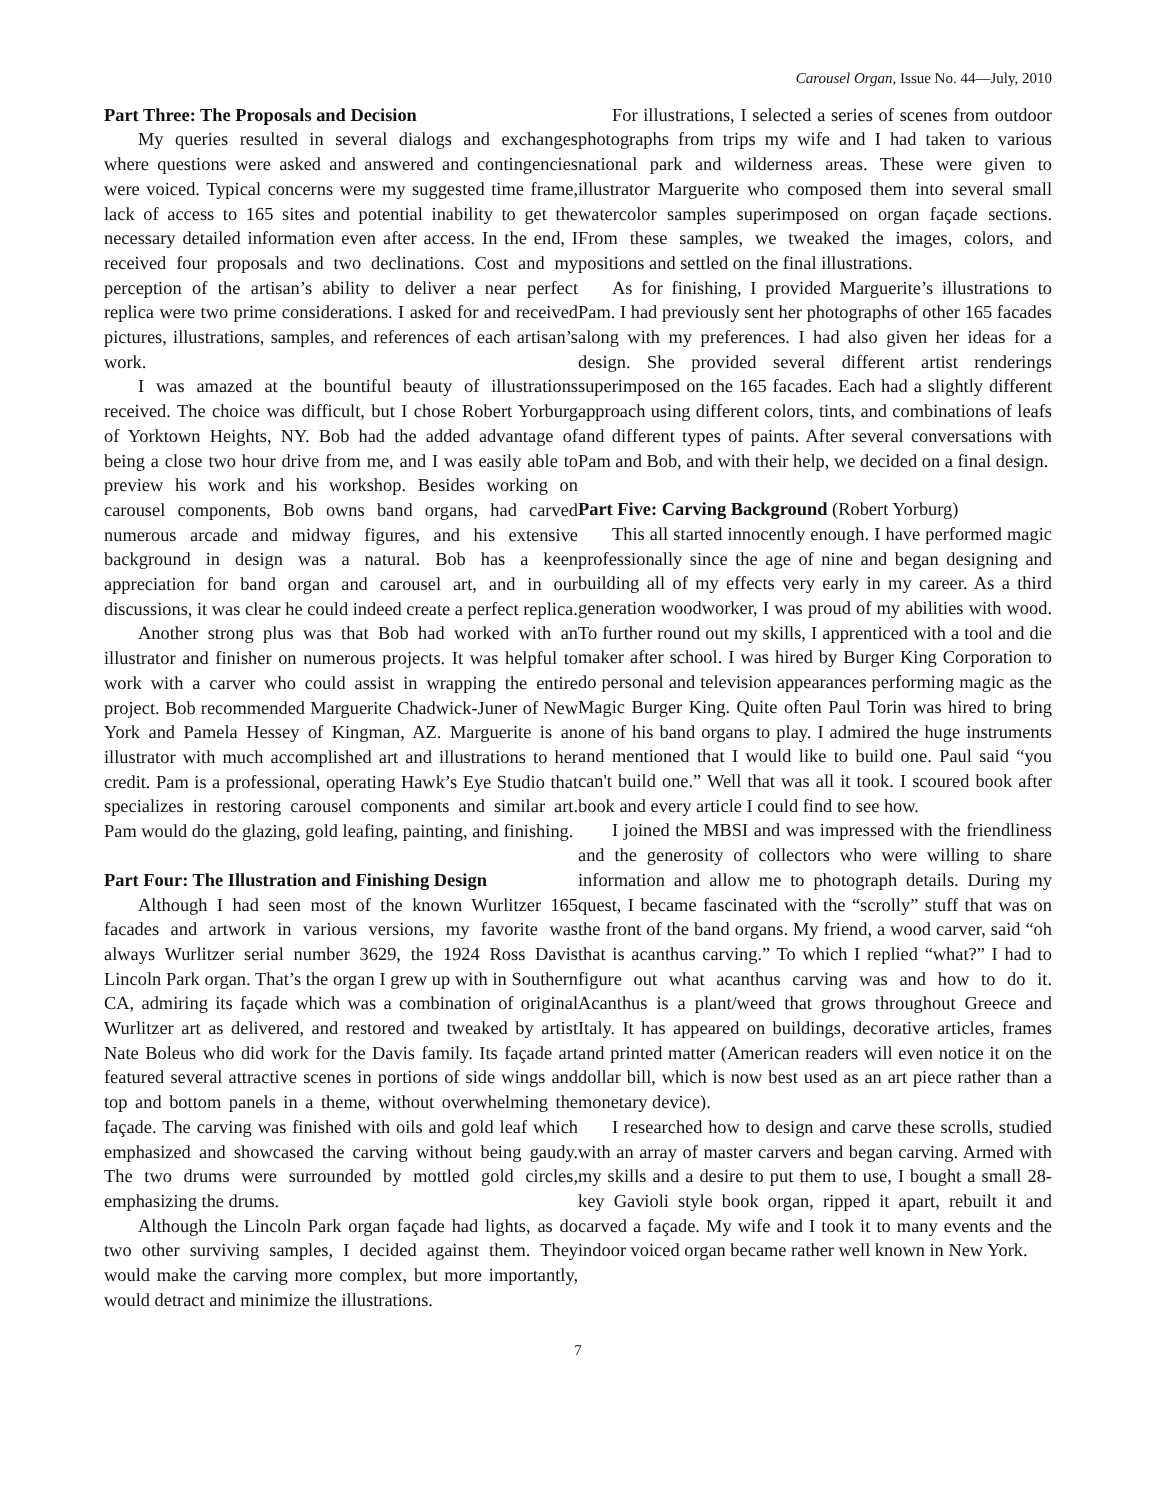Carousel Organ, Issue No. 44—July, 2010
Part Three: The Proposals and Decision
My queries resulted in several dialogs and exchanges where questions were asked and answered and contingencies were voiced. Typical concerns were my suggested time frame, lack of access to 165 sites and potential inability to get the necessary detailed information even after access. In the end, I received four proposals and two declinations. Cost and my perception of the artisan’s ability to deliver a near perfect replica were two prime considerations. I asked for and received pictures, illustrations, samples, and references of each artisan’s work.
I was amazed at the bountiful beauty of illustrations received. The choice was difficult, but I chose Robert Yorburg of Yorktown Heights, NY. Bob had the added advantage of being a close two hour drive from me, and I was easily able to preview his work and his workshop. Besides working on carousel components, Bob owns band organs, had carved numerous arcade and midway figures, and his extensive background in design was a natural. Bob has a keen appreciation for band organ and carousel art, and in our discussions, it was clear he could indeed create a perfect replica.
Another strong plus was that Bob had worked with an illustrator and finisher on numerous projects. It was helpful to work with a carver who could assist in wrapping the entire project. Bob recommended Marguerite Chadwick-Juner of New York and Pamela Hessey of Kingman, AZ. Marguerite is an illustrator with much accomplished art and illustrations to her credit. Pam is a professional, operating Hawk’s Eye Studio that specializes in restoring carousel components and similar art. Pam would do the glazing, gold leafing, painting, and finishing.
Part Four: The Illustration and Finishing Design
Although I had seen most of the known Wurlitzer 165 facades and artwork in various versions, my favorite was always Wurlitzer serial number 3629, the 1924 Ross Davis Lincoln Park organ. That’s the organ I grew up with in Southern CA, admiring its façade which was a combination of original Wurlitzer art as delivered, and restored and tweaked by artist Nate Boleus who did work for the Davis family. Its façade art featured several attractive scenes in portions of side wings and top and bottom panels in a theme, without overwhelming the façade. The carving was finished with oils and gold leaf which emphasized and showcased the carving without being gaudy. The two drums were surrounded by mottled gold circles, emphasizing the drums.
Although the Lincoln Park organ façade had lights, as do two other surviving samples, I decided against them. They would make the carving more complex, but more importantly, would detract and minimize the illustrations.
For illustrations, I selected a series of scenes from outdoor photographs from trips my wife and I had taken to various national park and wilderness areas. These were given to illustrator Marguerite who composed them into several small watercolor samples superimposed on organ façade sections. From these samples, we tweaked the images, colors, and positions and settled on the final illustrations.
As for finishing, I provided Marguerite’s illustrations to Pam. I had previously sent her photographs of other 165 facades along with my preferences. I had also given her ideas for a design. She provided several different artist renderings superimposed on the 165 facades. Each had a slightly different approach using different colors, tints, and combinations of leafs and different types of paints. After several conversations with Pam and Bob, and with their help, we decided on a final design.
Part Five: Carving Background (Robert Yorburg)
This all started innocently enough. I have performed magic professionally since the age of nine and began designing and building all of my effects very early in my career. As a third generation woodworker, I was proud of my abilities with wood. To further round out my skills, I apprenticed with a tool and die maker after school. I was hired by Burger King Corporation to do personal and television appearances performing magic as the Magic Burger King. Quite often Paul Torin was hired to bring one of his band organs to play. I admired the huge instruments and mentioned that I would like to build one. Paul said “you can't build one.” Well that was all it took. I scoured book after book and every article I could find to see how.
I joined the MBSI and was impressed with the friendliness and the generosity of collectors who were willing to share information and allow me to photograph details. During my quest, I became fascinated with the “scrolly” stuff that was on the front of the band organs. My friend, a wood carver, said “oh that is acanthus carving.” To which I replied “what?” I had to figure out what acanthus carving was and how to do it. Acanthus is a plant/weed that grows throughout Greece and Italy. It has appeared on buildings, decorative articles, frames and printed matter (American readers will even notice it on the dollar bill, which is now best used as an art piece rather than a monetary device).
I researched how to design and carve these scrolls, studied with an array of master carvers and began carving. Armed with my skills and a desire to put them to use, I bought a small 28-key Gavioli style book organ, ripped it apart, rebuilt it and carved a façade. My wife and I took it to many events and the indoor voiced organ became rather well known in New York.
7